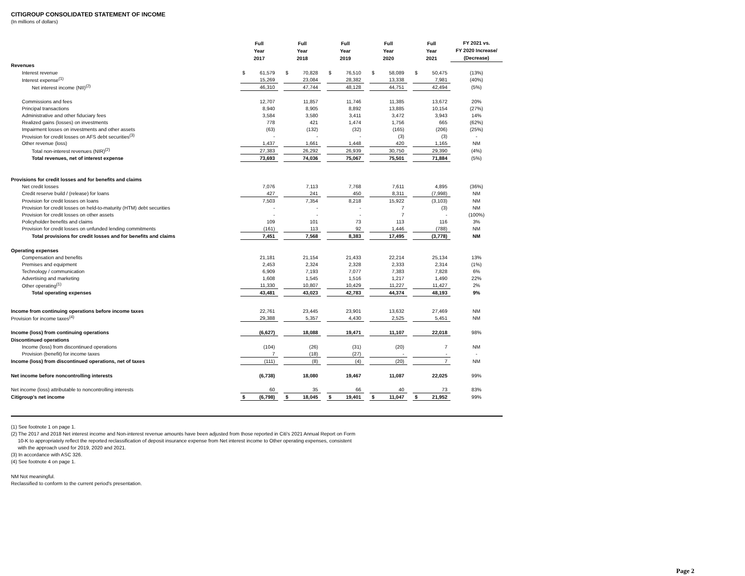CITIGROUP CONSOLIDATED STATEMENT OF INCOME
(In millions of dollars)
| | Full Year 2017 | | | Full Year 2018 | | | Full Year 2019 | | | Full Year 2020 | | | Full Year 2021 | | FY 2021 vs. FY 2020 Increase/ (Decrease) |
| --- | --- | --- | --- | --- | --- | --- | --- | --- | --- | --- | --- | --- | --- | --- | --- |
| Revenues | | | | | | | | | | | | | | | |
| Interest revenue | $ | 61,579 | | $ | 70,828 | | $ | 76,510 | | $ | 58,089 | | $ | 50,475 | (13%) |
| Interest expense<sup>(1)</sup> | | 15,269 | | | 23,084 | | | 28,382 | | | 13,338 | | | 7,981 | (40%) |
| Net interest income (NII)<sup>(2)</sup> | | 46,310 | | | 47,744 | | | 48,128 | | | 44,751 | | | 42,494 | (5%) |
| Commissions and fees | | 12,707 | | | 11,857 | | | 11,746 | | | 11,385 | | | 13,672 | 20% |
| Principal transactions | | 8,940 | | | 8,905 | | | 8,892 | | | 13,885 | | | 10,154 | (27%) |
| Administrative and other fiduciary fees | | 3,584 | | | 3,580 | | | 3,411 | | | 3,472 | | | 3,943 | 14% |
| Realized gains (losses) on investments | | 778 | | | 421 | | | 1,474 | | | 1,756 | | | 665 | (62%) |
| Impairment losses on investments and other assets | | (63) | | | (132) | | | (32) | | | (165) | | | (206) | (25%) |
| Provision for credit losses on AFS debt securities<sup>(3)</sup> | | - | | | - | | | - | | | (3) | | | (3) | - |
| Other revenue (loss) | | 1,437 | | | 1,661 | | | 1,448 | | | 420 | | | 1,165 | NM |
| Total non-interest revenues (NIR)<sup>(2)</sup> | | 27,383 | | | 26,292 | | | 26,939 | | | 30,750 | | | 29,390 | (4%) |
| Total revenues, net of interest expense | | 73,693 | | | 74,036 | | | 75,067 | | | 75,501 | | | 71,884 | (5%) |
| Provisions for credit losses and for benefits and claims | | | | | | | | | | | | | | | |
| Net credit losses | | 7,076 | | | 7,113 | | | 7,768 | | | 7,611 | | | 4,895 | (36%) |
| Credit reserve build / (release) for loans | | 427 | | | 241 | | | 450 | | | 8,311 | | | (7,998) | NM |
| Provision for credit losses on loans | | 7,503 | | | 7,354 | | | 8,218 | | | 15,922 | | | (3,103) | NM |
| Provision for credit losses on held-to-maturity (HTM) debt securities | | - | | | - | | | - | | | 7 | | | (3) | NM |
| Provision for credit losses on other assets | | - | | | - | | | - | | | 7 | | | - | (100%) |
| Policyholder benefits and claims | | 109 | | | 101 | | | 73 | | | 113 | | | 116 | 3% |
| Provision for credit losses on unfunded lending commitments | | (161) | | | 113 | | | 92 | | | 1,446 | | | (788) | NM |
| Total provisions for credit losses and for benefits and claims | | 7,451 | | | 7,568 | | | 8,383 | | | 17,495 | | | (3,778) | NM |
| Operating expenses | | | | | | | | | | | | | | | |
| Compensation and benefits | | 21,181 | | | 21,154 | | | 21,433 | | | 22,214 | | | 25,134 | 13% |
| Premises and equipment | | 2,453 | | | 2,324 | | | 2,328 | | | 2,333 | | | 2,314 | (1%) |
| Technology / communication | | 6,909 | | | 7,193 | | | 7,077 | | | 7,383 | | | 7,828 | 6% |
| Advertising and marketing | | 1,608 | | | 1,545 | | | 1,516 | | | 1,217 | | | 1,490 | 22% |
| Other operating<sup>(1)</sup> | | 11,330 | | | 10,807 | | | 10,429 | | | 11,227 | | | 11,427 | 2% |
| Total operating expenses | | 43,481 | | | 43,023 | | | 42,783 | | | 44,374 | | | 48,193 | 9% |
| Income from continuing operations before income taxes | | 22,761 | | | 23,445 | | | 23,901 | | | 13,632 | | | 27,469 | NM |
| Provision for income taxes<sup>(4)</sup> | | 29,388 | | | 5,357 | | | 4,430 | | | 2,525 | | | 5,451 | NM |
| Income (loss) from continuing operations | | (6,627) | | | 18,088 | | | 19,471 | | | 11,107 | | | 22,018 | 98% |
| Discontinued operations | | | | | | | | | | | | | | | |
| Income (loss) from discontinued operations | | (104) | | | (26) | | | (31) | | | (20) | | | 7 | NM |
| Provision (benefit) for income taxes | | 7 | | | (18) | | | (27) | | | - | | | - | - |
| Income (loss) from discontinued operations, net of taxes | | (111) | | | (8) | | | (4) | | | (20) | | | 7 | NM |
| Net income before noncontrolling interests | | (6,738) | | | 18,080 | | | 19,467 | | | 11,087 | | | 22,025 | 99% |
| Net income (loss) attributable to noncontrolling interests | | 60 | | | 35 | | | 66 | | | 40 | | | 73 | 83% |
| Citigroup's net income | $ | (6,798) | | $ | 18,045 | | $ | 19,401 | | $ | 11,047 | | $ | 21,952 | 99% |
(1) See footnote 1 on page 1.
(2) The 2017 and 2018 Net interest income and Non-interest revenue amounts have been adjusted from those reported in Citi's 2021 Annual Report on Form
10-K to appropriately reflect the reported reclassification of deposit insurance expense from Net interest income to Other operating expenses, consistent
with the approach used for 2019, 2020 and 2021.
(3) In accordance with ASC 326.
(4) See footnote 4 on page 1.
NM Not meaningful.
Reclassified to conform to the current period's presentation.
Page 2